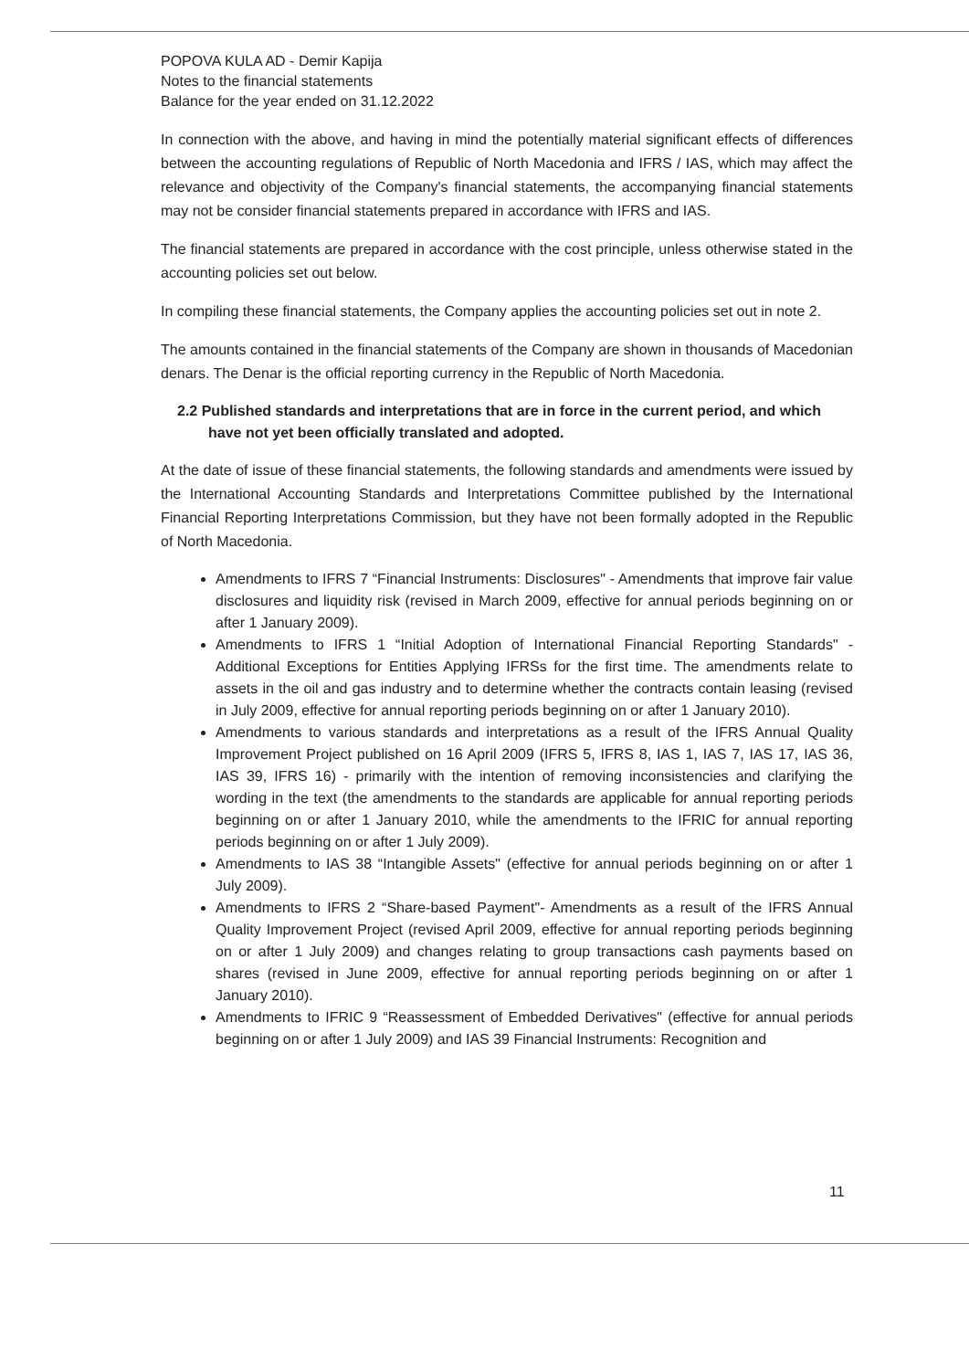POPOVA KULA AD - Demir Kapija
Notes to the financial statements
Balance for the year ended on 31.12.2022
In connection with the above, and having in mind the potentially material significant effects of differences between the accounting regulations of Republic of North Macedonia and IFRS / IAS, which may affect the relevance and objectivity of the Company's financial statements, the accompanying financial statements may not be consider financial statements prepared in accordance with IFRS and IAS.
The financial statements are prepared in accordance with the cost principle, unless otherwise stated in the accounting policies set out below.
In compiling these financial statements, the Company applies the accounting policies set out in note 2.
The amounts contained in the financial statements of the Company are shown in thousands of Macedonian denars. The Denar is the official reporting currency in the Republic of North Macedonia.
2.2 Published standards and interpretations that are in force in the current period, and which have not yet been officially translated and adopted.
At the date of issue of these financial statements, the following standards and amendments were issued by the International Accounting Standards and Interpretations Committee published by the International Financial Reporting Interpretations Commission, but they have not been formally adopted in the Republic of North Macedonia.
Amendments to IFRS 7 “Financial Instruments: Disclosures" - Amendments that improve fair value disclosures and liquidity risk (revised in March 2009, effective for annual periods beginning on or after 1 January 2009).
Amendments to IFRS 1 “Initial Adoption of International Financial Reporting Standards" - Additional Exceptions for Entities Applying IFRSs for the first time. The amendments relate to assets in the oil and gas industry and to determine whether the contracts contain leasing (revised in July 2009, effective for annual reporting periods beginning on or after 1 January 2010).
Amendments to various standards and interpretations as a result of the IFRS Annual Quality Improvement Project published on 16 April 2009 (IFRS 5, IFRS 8, IAS 1, IAS 7, IAS 17, IAS 36, IAS 39, IFRS 16) - primarily with the intention of removing inconsistencies and clarifying the wording in the text (the amendments to the standards are applicable for annual reporting periods beginning on or after 1 January 2010, while the amendments to the IFRIC for annual reporting periods beginning on or after 1 July 2009).
Amendments to IAS 38 “Intangible Assets" (effective for annual periods beginning on or after 1 July 2009).
Amendments to IFRS 2 “Share-based Payment"- Amendments as a result of the IFRS Annual Quality Improvement Project (revised April 2009, effective for annual reporting periods beginning on or after 1 July 2009) and changes relating to group transactions cash payments based on shares (revised in June 2009, effective for annual reporting periods beginning on or after 1 January 2010).
Amendments to IFRIC 9 “Reassessment of Embedded Derivatives" (effective for annual periods beginning on or after 1 July 2009) and IAS 39 Financial Instruments: Recognition and
11